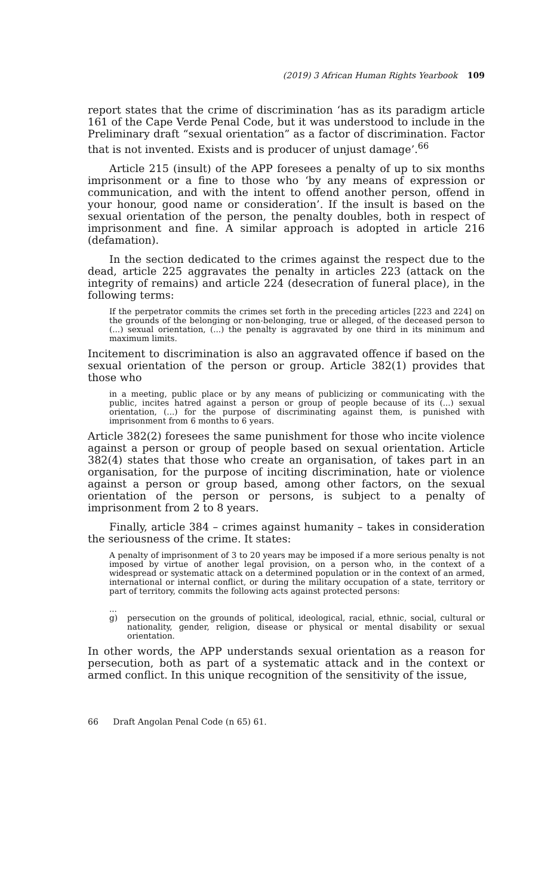(2019) 3 African Human Rights Yearbook 109
report states that the crime of discrimination ‘has as its paradigm article 161 of the Cape Verde Penal Code, but it was understood to include in the Preliminary draft “sexual orientation” as a factor of discrimination. Factor that is not invented. Exists and is producer of unjust damage’.<sup>66</sup>
Article 215 (insult) of the APP foresees a penalty of up to six months imprisonment or a fine to those who ‘by any means of expression or communication, and with the intent to offend another person, offend in your honour, good name or consideration’. If the insult is based on the sexual orientation of the person, the penalty doubles, both in respect of imprisonment and fine. A similar approach is adopted in article 216 (defamation).
In the section dedicated to the crimes against the respect due to the dead, article 225 aggravates the penalty in articles 223 (attack on the integrity of remains) and article 224 (desecration of funeral place), in the following terms:
If the perpetrator commits the crimes set forth in the preceding articles [223 and 224] on the grounds of the belonging or non-belonging, true or alleged, of the deceased person to (...) sexual orientation, (...) the penalty is aggravated by one third in its minimum and maximum limits.
Incitement to discrimination is also an aggravated offence if based on the sexual orientation of the person or group. Article 382(1) provides that those who
in a meeting, public place or by any means of publicizing or communicating with the public, incites hatred against a person or group of people because of its (...) sexual orientation, (...) for the purpose of discriminating against them, is punished with imprisonment from 6 months to 6 years.
Article 382(2) foresees the same punishment for those who incite violence against a person or group of people based on sexual orientation. Article 382(4) states that those who create an organisation, of takes part in an organisation, for the purpose of inciting discrimination, hate or violence against a person or group based, among other factors, on the sexual orientation of the person or persons, is subject to a penalty of imprisonment from 2 to 8 years.
Finally, article 384 – crimes against humanity – takes in consideration the seriousness of the crime. It states:
A penalty of imprisonment of 3 to 20 years may be imposed if a more serious penalty is not imposed by virtue of another legal provision, on a person who, in the context of a widespread or systematic attack on a determined population or in the context of an armed, international or internal conflict, or during the military occupation of a state, territory or part of territory, commits the following acts against protected persons:
...
g) persecution on the grounds of political, ideological, racial, ethnic, social, cultural or nationality, gender, religion, disease or physical or mental disability or sexual orientation.
In other words, the APP understands sexual orientation as a reason for persecution, both as part of a systematic attack and in the context or armed conflict. In this unique recognition of the sensitivity of the issue,
66 Draft Angolan Penal Code (n 65) 61.